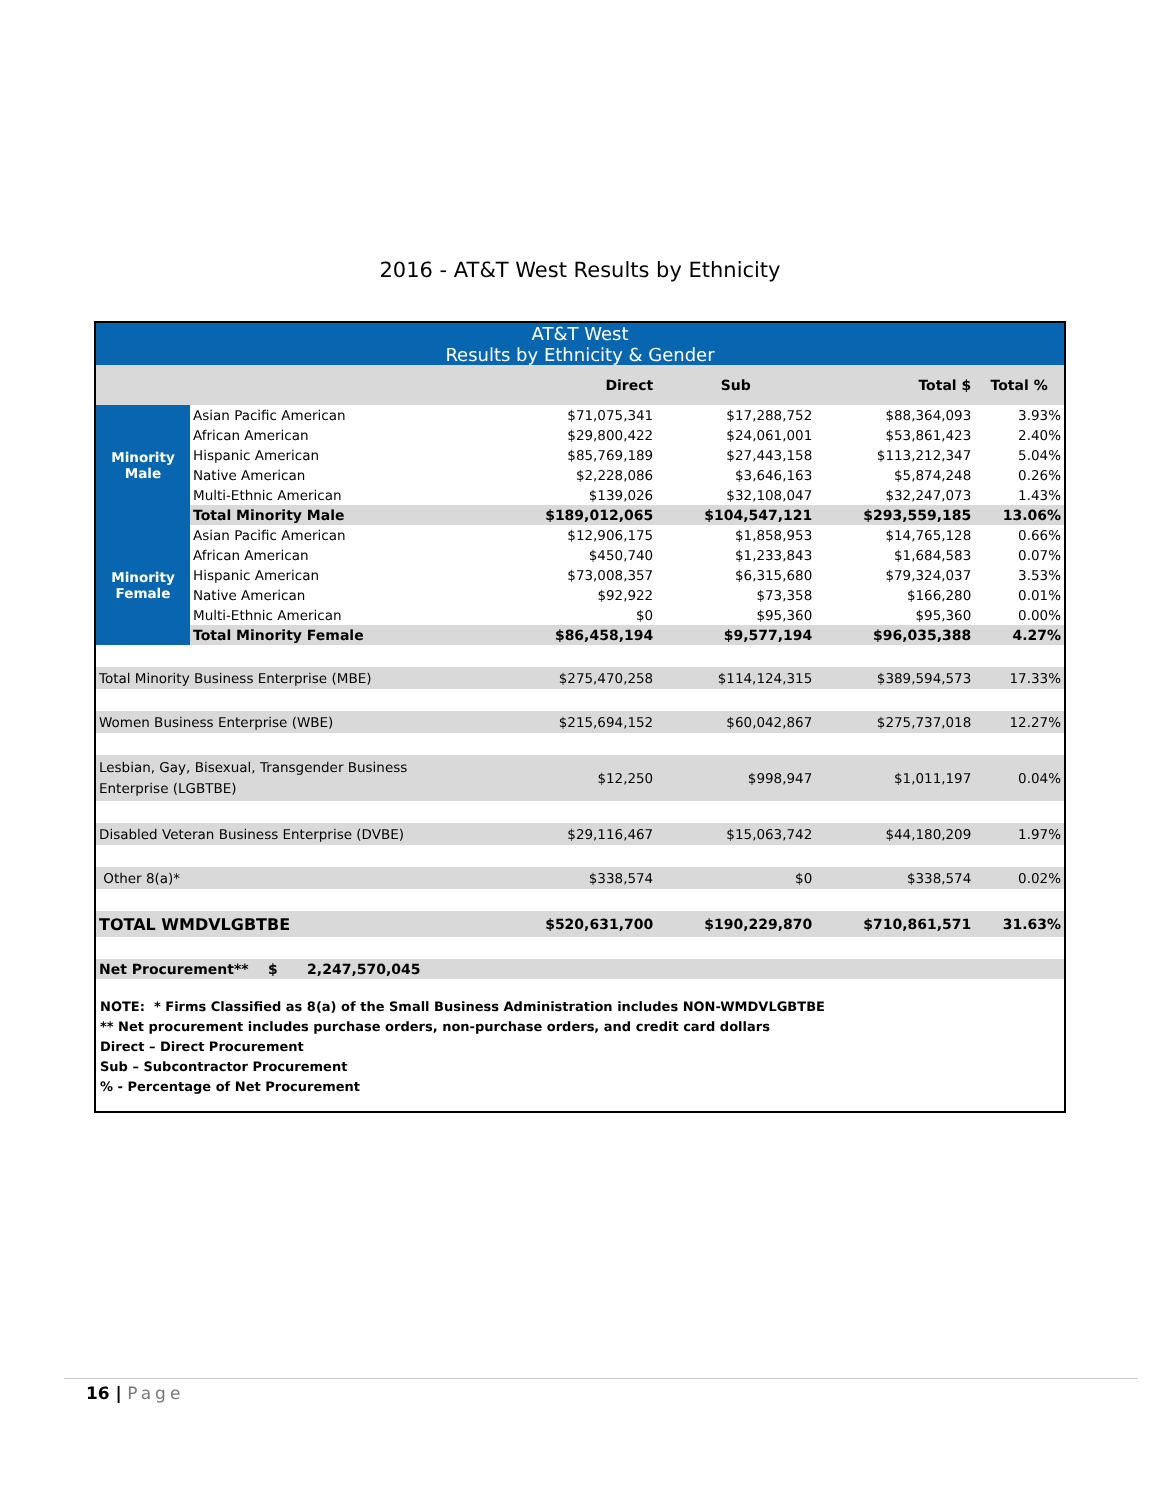2016 - AT&T West Results by Ethnicity
| AT&T West Results by Ethnicity & Gender | | | | | |
| --- | --- | --- | --- | --- | --- |
| | | Direct | Sub | Total $ | Total % |
| Minority Male | Asian Pacific American | $71,075,341 | $17,288,752 | $88,364,093 | 3.93% |
| | African American | $29,800,422 | $24,061,001 | $53,861,423 | 2.40% |
| | Hispanic American | $85,769,189 | $27,443,158 | $113,212,347 | 5.04% |
| | Native American | $2,228,086 | $3,646,163 | $5,874,248 | 0.26% |
| | Multi-Ethnic American | $139,026 | $32,108,047 | $32,247,073 | 1.43% |
| | Total Minority Male | $189,012,065 | $104,547,121 | $293,559,185 | 13.06% |
| Minority Female | Asian Pacific American | $12,906,175 | $1,858,953 | $14,765,128 | 0.66% |
| | African American | $450,740 | $1,233,843 | $1,684,583 | 0.07% |
| | Hispanic American | $73,008,357 | $6,315,680 | $79,324,037 | 3.53% |
| | Native American | $92,922 | $73,358 | $166,280 | 0.01% |
| | Multi-Ethnic American | $0 | $95,360 | $95,360 | 0.00% |
| | Total Minority Female | $86,458,194 | $9,577,194 | $96,035,388 | 4.27% |
| Total Minority Business Enterprise (MBE) | | $275,470,258 | $114,124,315 | $389,594,573 | 17.33% |
| Women Business Enterprise (WBE) | | $215,694,152 | $60,042,867 | $275,737,018 | 12.27% |
| Lesbian, Gay, Bisexual, Transgender Business Enterprise (LGBTBE) | | $12,250 | $998,947 | $1,011,197 | 0.04% |
| Disabled Veteran Business Enterprise (DVBE) | | $29,116,467 | $15,063,742 | $44,180,209 | 1.97% |
| Other 8(a)* | | $338,574 | $0 | $338,574 | 0.02% |
| TOTAL WMDVLGBTBE | | $520,631,700 | $190,229,870 | $710,861,571 | 31.63% |
| Net Procurement** $ 2,247,570,045 | | | | | |
NOTE: * Firms Classified as 8(a) of the Small Business Administration includes NON-WMDVLGBTBE
** Net procurement includes purchase orders, non-purchase orders, and credit card dollars
Direct – Direct Procurement
Sub – Subcontractor Procurement
% - Percentage of Net Procurement
16 | Page